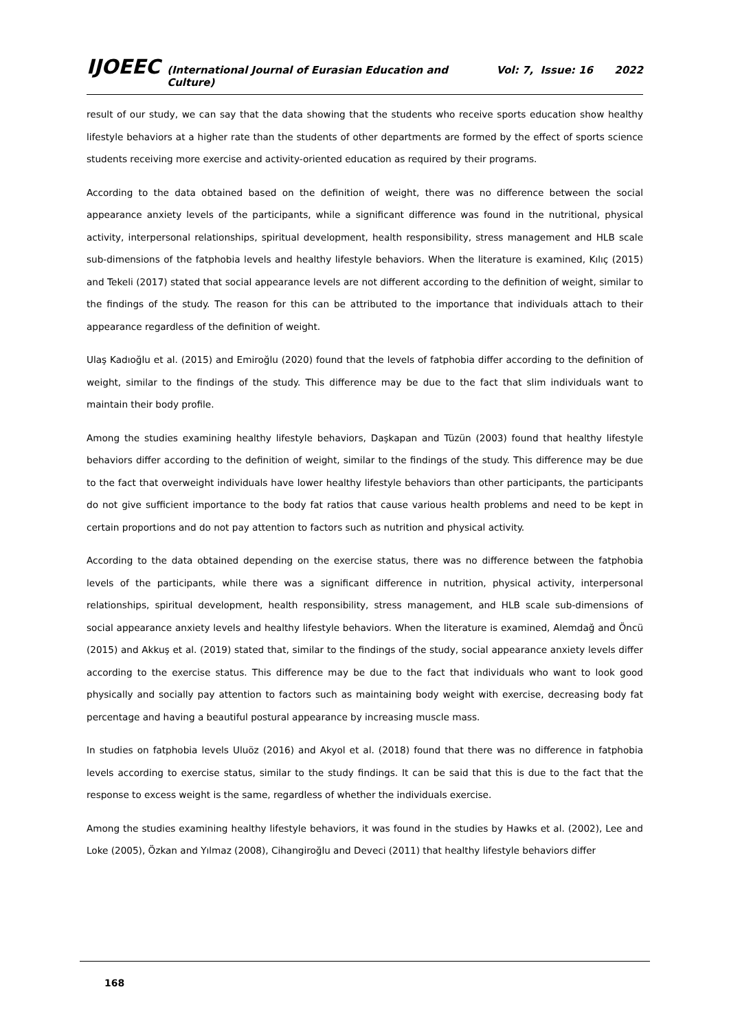IJOEEC (International Journal of Eurasian Education and Culture) Vol: 7, Issue: 16 2022
result of our study, we can say that the data showing that the students who receive sports education show healthy lifestyle behaviors at a higher rate than the students of other departments are formed by the effect of sports science students receiving more exercise and activity-oriented education as required by their programs.
According to the data obtained based on the definition of weight, there was no difference between the social appearance anxiety levels of the participants, while a significant difference was found in the nutritional, physical activity, interpersonal relationships, spiritual development, health responsibility, stress management and HLB scale sub-dimensions of the fatphobia levels and healthy lifestyle behaviors. When the literature is examined, Kılıç (2015) and Tekeli (2017) stated that social appearance levels are not different according to the definition of weight, similar to the findings of the study. The reason for this can be attributed to the importance that individuals attach to their appearance regardless of the definition of weight.
Ulaş Kadıoğlu et al. (2015) and Emiroğlu (2020) found that the levels of fatphobia differ according to the definition of weight, similar to the findings of the study. This difference may be due to the fact that slim individuals want to maintain their body profile.
Among the studies examining healthy lifestyle behaviors, Daşkapan and Tüzün (2003) found that healthy lifestyle behaviors differ according to the definition of weight, similar to the findings of the study. This difference may be due to the fact that overweight individuals have lower healthy lifestyle behaviors than other participants, the participants do not give sufficient importance to the body fat ratios that cause various health problems and need to be kept in certain proportions and do not pay attention to factors such as nutrition and physical activity.
According to the data obtained depending on the exercise status, there was no difference between the fatphobia levels of the participants, while there was a significant difference in nutrition, physical activity, interpersonal relationships, spiritual development, health responsibility, stress management, and HLB scale sub-dimensions of social appearance anxiety levels and healthy lifestyle behaviors. When the literature is examined, Alemdağ and Öncü (2015) and Akkuş et al. (2019) stated that, similar to the findings of the study, social appearance anxiety levels differ according to the exercise status. This difference may be due to the fact that individuals who want to look good physically and socially pay attention to factors such as maintaining body weight with exercise, decreasing body fat percentage and having a beautiful postural appearance by increasing muscle mass.
In studies on fatphobia levels Uluöz (2016) and Akyol et al. (2018) found that there was no difference in fatphobia levels according to exercise status, similar to the study findings. It can be said that this is due to the fact that the response to excess weight is the same, regardless of whether the individuals exercise.
Among the studies examining healthy lifestyle behaviors, it was found in the studies by Hawks et al. (2002), Lee and Loke (2005), Özkan and Yılmaz (2008), Cihangiroğlu and Deveci (2011) that healthy lifestyle behaviors differ
168